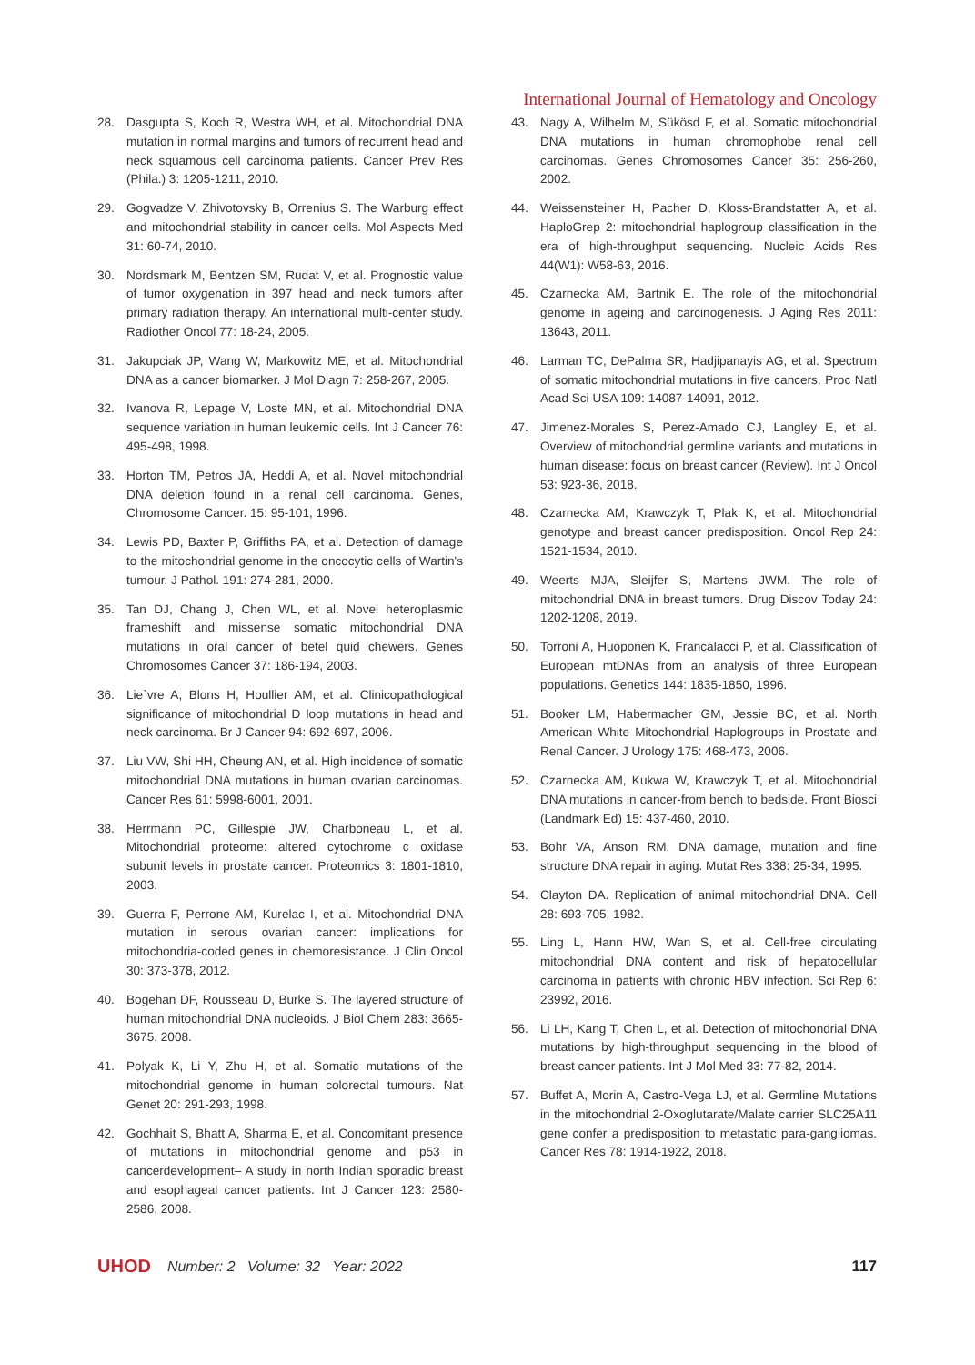International Journal of Hematology and Oncology
28. Dasgupta S, Koch R, Westra WH, et al. Mitochondrial DNA mutation in normal margins and tumors of recurrent head and neck squamous cell carcinoma patients. Cancer Prev Res (Phila.) 3: 1205-1211, 2010.
29. Gogvadze V, Zhivotovsky B, Orrenius S. The Warburg effect and mitochondrial stability in cancer cells. Mol Aspects Med 31: 60-74, 2010.
30. Nordsmark M, Bentzen SM, Rudat V, et al. Prognostic value of tumor oxygenation in 397 head and neck tumors after primary radiation therapy. An international multi-center study. Radiother Oncol 77: 18-24, 2005.
31. Jakupciak JP, Wang W, Markowitz ME, et al. Mitochondrial DNA as a cancer biomarker. J Mol Diagn 7: 258-267, 2005.
32. Ivanova R, Lepage V, Loste MN, et al. Mitochondrial DNA sequence variation in human leukemic cells. Int J Cancer 76: 495-498, 1998.
33. Horton TM, Petros JA, Heddi A, et al. Novel mitochondrial DNA deletion found in a renal cell carcinoma. Genes, Chromosome Cancer. 15: 95-101, 1996.
34. Lewis PD, Baxter P, Griffiths PA, et al. Detection of damage to the mitochondrial genome in the oncocytic cells of Wartin's tumour. J Pathol. 191: 274-281, 2000.
35. Tan DJ, Chang J, Chen WL, et al. Novel heteroplasmic frameshift and missense somatic mitochondrial DNA mutations in oral cancer of betel quid chewers. Genes Chromosomes Cancer 37: 186-194, 2003.
36. Lie`vre A, Blons H, Houllier AM, et al. Clinicopathological significance of mitochondrial D loop mutations in head and neck carcinoma. Br J Cancer 94: 692-697, 2006.
37. Liu VW, Shi HH, Cheung AN, et al. High incidence of somatic mitochondrial DNA mutations in human ovarian carcinomas. Cancer Res 61: 5998-6001, 2001.
38. Herrmann PC, Gillespie JW, Charboneau L, et al. Mitochondrial proteome: altered cytochrome c oxidase subunit levels in prostate cancer. Proteomics 3: 1801-1810, 2003.
39. Guerra F, Perrone AM, Kurelac I, et al. Mitochondrial DNA mutation in serous ovarian cancer: implications for mitochondria-coded genes in chemoresistance. J Clin Oncol 30: 373-378, 2012.
40. Bogehan DF, Rousseau D, Burke S. The layered structure of human mitochondrial DNA nucleoids. J Biol Chem 283: 3665-3675, 2008.
41. Polyak K, Li Y, Zhu H, et al. Somatic mutations of the mitochondrial genome in human colorectal tumours. Nat Genet 20: 291-293, 1998.
42. Gochhait S, Bhatt A, Sharma E, et al. Concomitant presence of mutations in mitochondrial genome and p53 in cancerdevelopment– A study in north Indian sporadic breast and esophageal cancer patients. Int J Cancer 123: 2580-2586, 2008.
43. Nagy A, Wilhelm M, Sükösd F, et al. Somatic mitochondrial DNA mutations in human chromophobe renal cell carcinomas. Genes Chromosomes Cancer 35: 256-260, 2002.
44. Weissensteiner H, Pacher D, Kloss-Brandstatter A, et al. HaploGrep 2: mitochondrial haplogroup classification in the era of high-throughput sequencing. Nucleic Acids Res 44(W1): W58-63, 2016.
45. Czarnecka AM, Bartnik E. The role of the mitochondrial genome in ageing and carcinogenesis. J Aging Res 2011: 13643, 2011.
46. Larman TC, DePalma SR, Hadjipanayis AG, et al. Spectrum of somatic mitochondrial mutations in five cancers. Proc Natl Acad Sci USA 109: 14087-14091, 2012.
47. Jimenez-Morales S, Perez-Amado CJ, Langley E, et al. Overview of mitochondrial germline variants and mutations in human disease: focus on breast cancer (Review). Int J Oncol 53: 923-36, 2018.
48. Czarnecka AM, Krawczyk T, Plak K, et al. Mitochondrial genotype and breast cancer predisposition. Oncol Rep 24: 1521-1534, 2010.
49. Weerts MJA, Sleijfer S, Martens JWM. The role of mitochondrial DNA in breast tumors. Drug Discov Today 24: 1202-1208, 2019.
50. Torroni A, Huoponen K, Francalacci P, et al. Classification of European mtDNAs from an analysis of three European populations. Genetics 144: 1835-1850, 1996.
51. Booker LM, Habermacher GM, Jessie BC, et al. North American White Mitochondrial Haplogroups in Prostate and Renal Cancer. J Urology 175: 468-473, 2006.
52. Czarnecka AM, Kukwa W, Krawczyk T, et al. Mitochondrial DNA mutations in cancer-from bench to bedside. Front Biosci (Landmark Ed) 15: 437-460, 2010.
53. Bohr VA, Anson RM. DNA damage, mutation and fine structure DNA repair in aging. Mutat Res 338: 25-34, 1995.
54. Clayton DA. Replication of animal mitochondrial DNA. Cell 28: 693-705, 1982.
55. Ling L, Hann HW, Wan S, et al. Cell-free circulating mitochondrial DNA content and risk of hepatocellular carcinoma in patients with chronic HBV infection. Sci Rep 6: 23992, 2016.
56. Li LH, Kang T, Chen L, et al. Detection of mitochondrial DNA mutations by high-throughput sequencing in the blood of breast cancer patients. Int J Mol Med 33: 77-82, 2014.
57. Buffet A, Morin A, Castro-Vega LJ, et al. Germline Mutations in the mitochondrial 2-Oxoglutarate/Malate carrier SLC25A11 gene confer a predisposition to metastatic para-gangliomas. Cancer Res 78: 1914-1922, 2018.
UHOD Number: 2 Volume: 32 Year: 2022 117